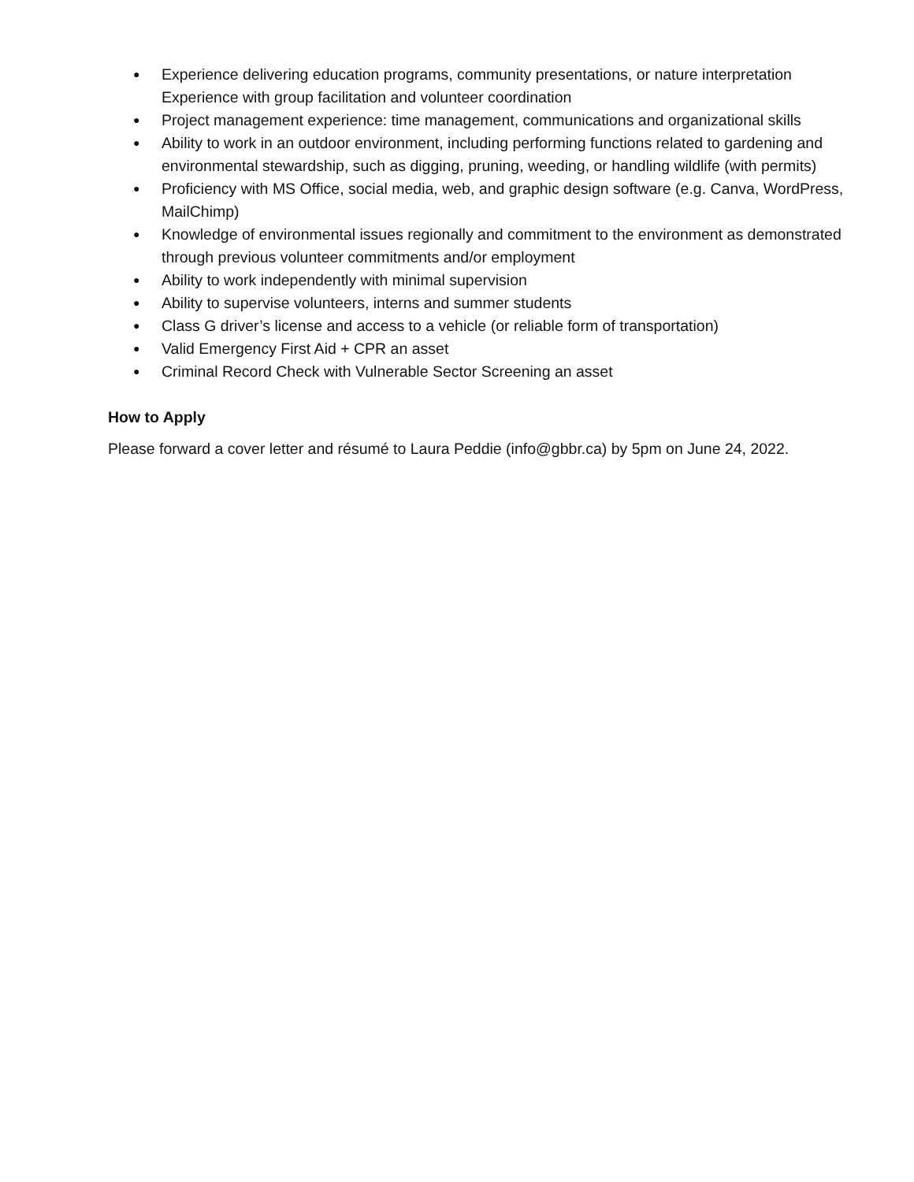● Experience delivering education programs, community presentations, or nature interpretation Experience with group facilitation and volunteer coordination
● Project management experience: time management, communications and organizational skills
● Ability to work in an outdoor environment, including performing functions related to gardening and environmental stewardship, such as digging, pruning, weeding, or handling wildlife (with permits)
● Proficiency with MS Office, social media, web, and graphic design software (e.g. Canva, WordPress, MailChimp)
● Knowledge of environmental issues regionally and commitment to the environment as demonstrated through previous volunteer commitments and/or employment
● Ability to work independently with minimal supervision
● Ability to supervise volunteers, interns and summer students
● Class G driver’s license and access to a vehicle (or reliable form of transportation)
● Valid Emergency First Aid + CPR an asset
● Criminal Record Check with Vulnerable Sector Screening an asset
How to Apply
Please forward a cover letter and résumé to Laura Peddie (info@gbbr.ca) by 5pm on June 24, 2022.